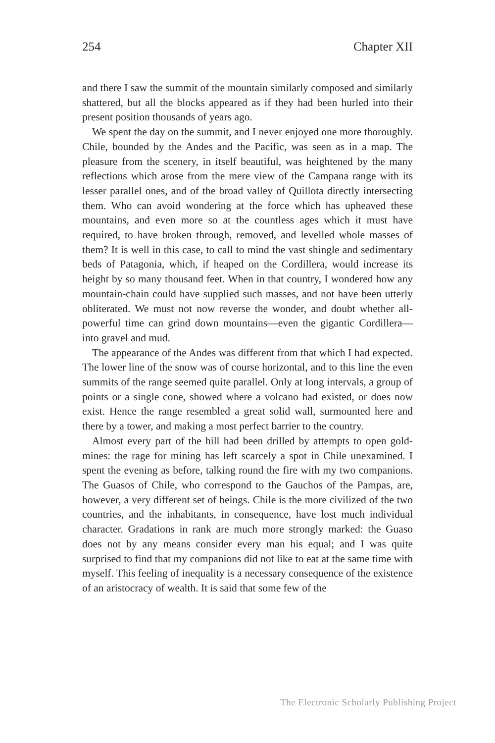254 Chapter XII
and there I saw the summit of the mountain similarly composed and similarly shattered, but all the blocks appeared as if they had been hurled into their present position thousands of years ago.
We spent the day on the summit, and I never enjoyed one more thoroughly. Chile, bounded by the Andes and the Pacific, was seen as in a map. The pleasure from the scenery, in itself beautiful, was heightened by the many reflections which arose from the mere view of the Campana range with its lesser parallel ones, and of the broad valley of Quillota directly intersecting them. Who can avoid wondering at the force which has upheaved these mountains, and even more so at the countless ages which it must have required, to have broken through, removed, and levelled whole masses of them? It is well in this case, to call to mind the vast shingle and sedimentary beds of Patagonia, which, if heaped on the Cordillera, would increase its height by so many thousand feet. When in that country, I wondered how any mountain-chain could have supplied such masses, and not have been utterly obliterated. We must not now reverse the wonder, and doubt whether all-powerful time can grind down mountains—even the gigantic Cordillera—into gravel and mud.
The appearance of the Andes was different from that which I had expected. The lower line of the snow was of course horizontal, and to this line the even summits of the range seemed quite parallel. Only at long intervals, a group of points or a single cone, showed where a volcano had existed, or does now exist. Hence the range resembled a great solid wall, surmounted here and there by a tower, and making a most perfect barrier to the country.
Almost every part of the hill had been drilled by attempts to open gold-mines: the rage for mining has left scarcely a spot in Chile unexamined. I spent the evening as before, talking round the fire with my two companions. The Guasos of Chile, who correspond to the Gauchos of the Pampas, are, however, a very different set of beings. Chile is the more civilized of the two countries, and the inhabitants, in consequence, have lost much individual character. Gradations in rank are much more strongly marked: the Guaso does not by any means consider every man his equal; and I was quite surprised to find that my companions did not like to eat at the same time with myself. This feeling of inequality is a necessary consequence of the existence of an aristocracy of wealth. It is said that some few of the
The Electronic Scholarly Publishing Project